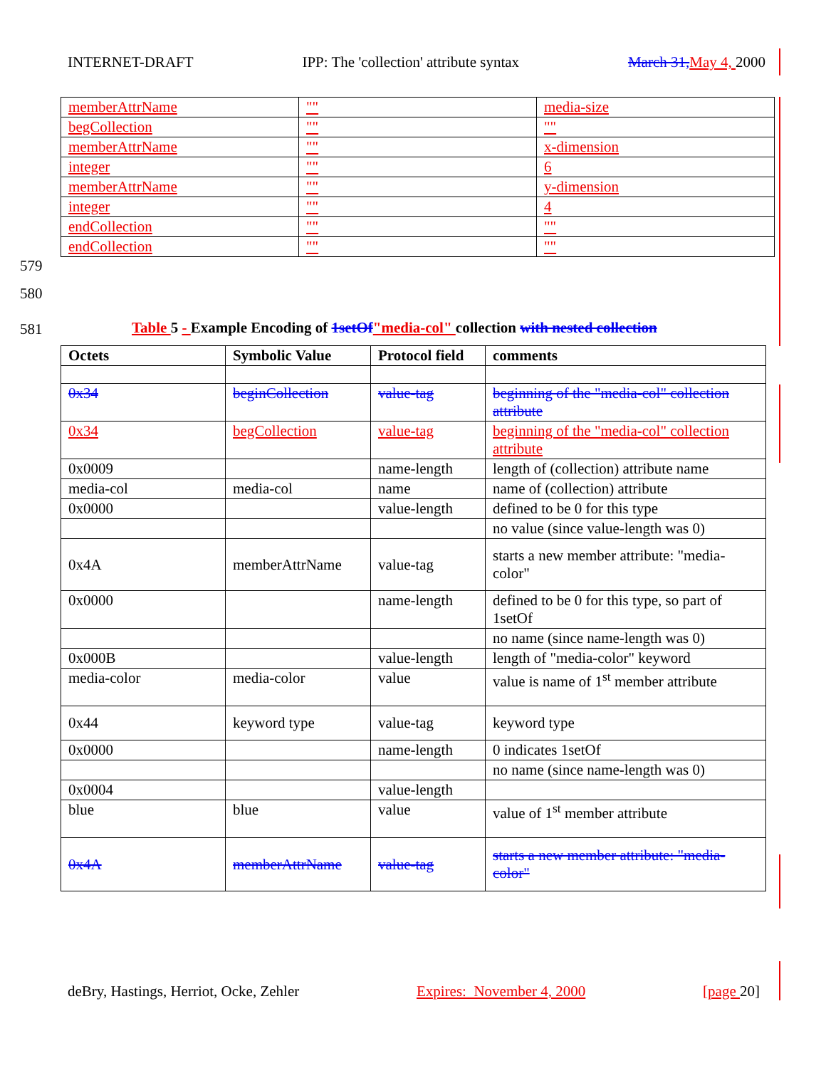INTERNET-DRAFT IPP: The 'collection' attribute syntax March 31, May 4, 2000
| memberAttrName | "" | media-size |
| begCollection | "" | "" |
| memberAttrName | "" | x-dimension |
| integer | "" | 6 |
| memberAttrName | "" | y-dimension |
| integer | "" | 4 |
| endCollection | "" | "" |
| endCollection | "" | "" |
579
580
581
Table 5 - Example Encoding of 1setOf"media-col" collection with nested collection
| Octets | Symbolic Value | Protocol field | comments |
| --- | --- | --- | --- |
| 0x34 | beginCollection | value-tag | beginning of the "media-col" collection attribute |
| 0x34 | begCollection | value-tag | beginning of the "media-col" collection attribute |
| 0x0009 | | name-length | length of (collection) attribute name |
| media-col | media-col | name | name of (collection) attribute |
| 0x0000 | | value-length | defined to be 0 for this type |
| | | | no value (since value-length was 0) |
| 0x4A | memberAttrName | value-tag | starts a new member attribute: "media-color" |
| 0x0000 | | name-length | defined to be 0 for this type, so part of 1setOf |
| | | | no name (since name-length was 0) |
| 0x000B | | value-length | length of "media-color" keyword |
| media-color | media-color | value | value is name of 1<sup>st</sup> member attribute |
| 0x44 | keyword type | value-tag | keyword type |
| 0x0000 | | name-length | 0 indicates 1setOf |
| | | | no name (since name-length was 0) |
| 0x0004 | | value-length | |
| blue | blue | value | value of 1<sup>st</sup> member attribute |
| 0x4A | memberAttrName | value-tag | starts a new member attribute: "media-color" |
deBry, Hastings, Herriot, Ocke, Zehler Expires: November 4, 2000 [page 20]